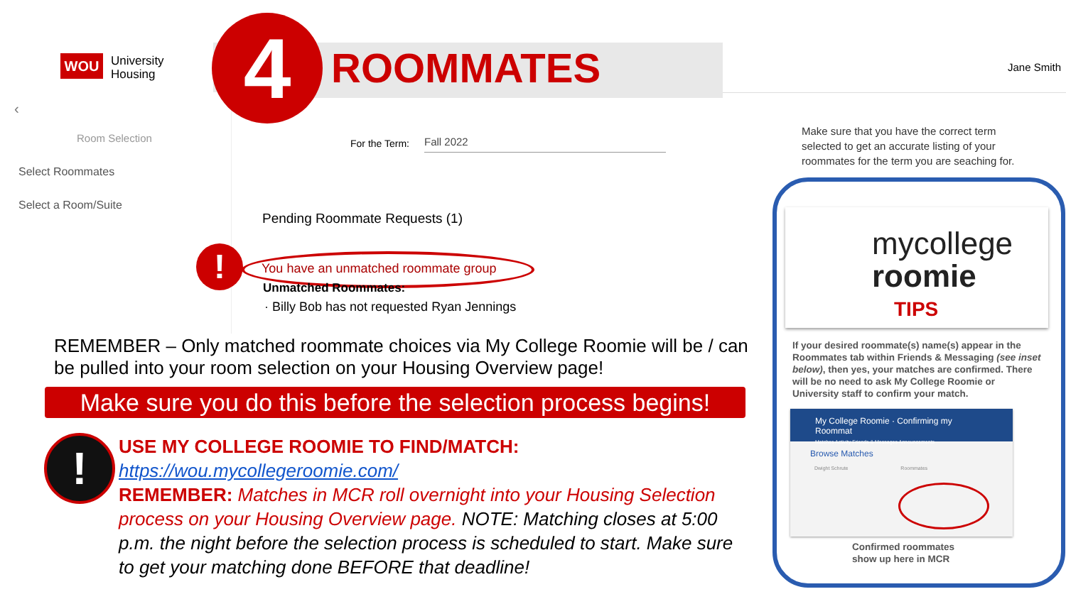WOU
University
Housing
4 ROOMMATES Jane Smith
‹
Room Selection
Select Roommates
Select a Room/Suite
For the Term: Fall 2022
Pending Roommate Requests (1)
!
You have an unmatched roommate group
Unmatched Roommates:
· Billy Bob has not requested Ryan Jennings
REMEMBER – Only matched roommate choices via My College Roomie will be / can be pulled into your room selection on your Housing Overview page!
Make sure you do this before the selection process begins!
!
USE MY COLLEGE ROOMIE TO FIND/MATCH:
https://wou.mycollegeroomie.com/
REMEMBER: Matches in MCR roll overnight into your Housing Selection process on your Housing Overview page. NOTE: Matching closes at 5:00 p.m. the night before the selection process is scheduled to start. Make sure to get your matching done BEFORE that deadline!
Make sure that you have the correct term selected to get an accurate listing of your roommates for the term you are seaching for.
mycollege
roomie
TIPS
If your desired roommate(s) name(s) appear in the Roommates tab within Friends & Messaging (see inset below), then yes, your matches are confirmed. There will be no need to ask My College Roomie or University staff to confirm your match.
My College Roomie · Confirming my Roommat
Matches Activity Friends & Messages Announcements
Browse Matches
Dwight Schrute Roommates
Confirmed roommates
show up here in MCR